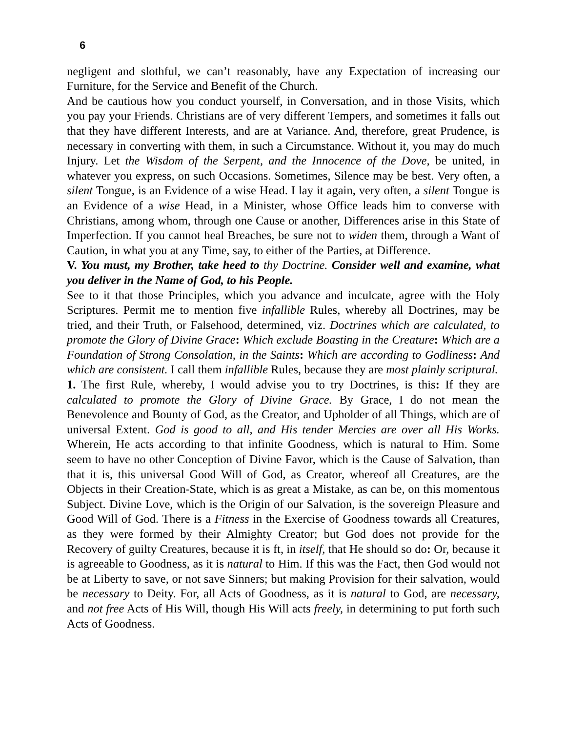6
negligent and slothful, we can’t reasonably, have any Expectation of increasing our Furniture, for the Service and Benefit of the Church.
And be cautious how you conduct yourself, in Conversation, and in those Visits, which you pay your Friends. Christians are of very different Tempers, and sometimes it falls out that they have different Interests, and are at Variance. And, therefore, great Prudence, is necessary in converting with them, in such a Circumstance. Without it, you may do much Injury. Let the Wisdom of the Serpent, and the Innocence of the Dove, be united, in whatever you express, on such Occasions. Sometimes, Silence may be best. Very often, a silent Tongue, is an Evidence of a wise Head. I lay it again, very often, a silent Tongue is an Evidence of a wise Head, in a Minister, whose Office leads him to converse with Christians, among whom, through one Cause or another, Differences arise in this State of Imperfection. If you cannot heal Breaches, be sure not to widen them, through a Want of Caution, in what you at any Time, say, to either of the Parties, at Difference.
V. You must, my Brother, take heed to thy Doctrine. Consider well and examine, what you deliver in the Name of God, to his People.
See to it that those Principles, which you advance and inculcate, agree with the Holy Scriptures. Permit me to mention five infallible Rules, whereby all Doctrines, may be tried, and their Truth, or Falsehood, determined, viz. Doctrines which are calculated, to promote the Glory of Divine Grace: Which exclude Boasting in the Creature: Which are a Foundation of Strong Consolation, in the Saints: Which are according to Godliness: And which are consistent. I call them infallible Rules, because they are most plainly scriptural.
1. The first Rule, whereby, I would advise you to try Doctrines, is this: If they are calculated to promote the Glory of Divine Grace. By Grace, I do not mean the Benevolence and Bounty of God, as the Creator, and Upholder of all Things, which are of universal Extent. God is good to all, and His tender Mercies are over all His Works. Wherein, He acts according to that infinite Goodness, which is natural to Him. Some seem to have no other Conception of Divine Favor, which is the Cause of Salvation, than that it is, this universal Good Will of God, as Creator, whereof all Creatures, are the Objects in their Creation-State, which is as great a Mistake, as can be, on this momentous Subject. Divine Love, which is the Origin of our Salvation, is the sovereign Pleasure and Good Will of God. There is a Fitness in the Exercise of Goodness towards all Creatures, as they were formed by their Almighty Creator; but God does not provide for the Recovery of guilty Creatures, because it is ft, in itself, that He should so do: Or, because it is agreeable to Goodness, as it is natural to Him. If this was the Fact, then God would not be at Liberty to save, or not save Sinners; but making Provision for their salvation, would be necessary to Deity. For, all Acts of Goodness, as it is natural to God, are necessary, and not free Acts of His Will, though His Will acts freely, in determining to put forth such Acts of Goodness.